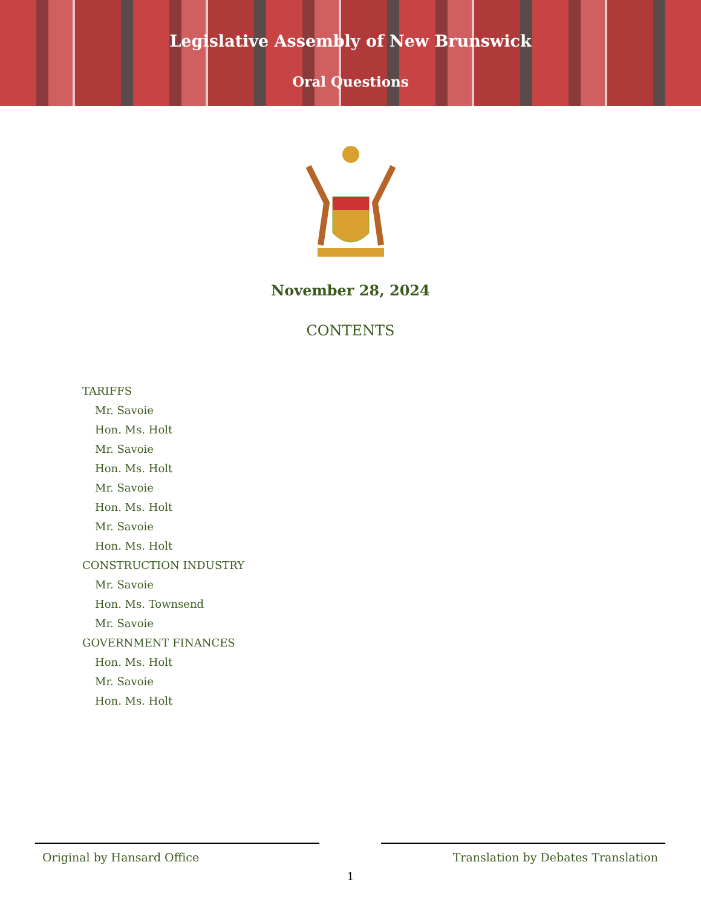Legislative Assembly of New Brunswick
Oral Questions
November 28, 2024
CONTENTS
TARIFFS
Mr. Savoie
Hon. Ms. Holt
Mr. Savoie
Hon. Ms. Holt
Mr. Savoie
Hon. Ms. Holt
Mr. Savoie
Hon. Ms. Holt
CONSTRUCTION INDUSTRY
Mr. Savoie
Hon. Ms. Townsend
Mr. Savoie
GOVERNMENT FINANCES
Hon. Ms. Holt
Mr. Savoie
Hon. Ms. Holt
Original by Hansard Office Translation by Debates Translation
1